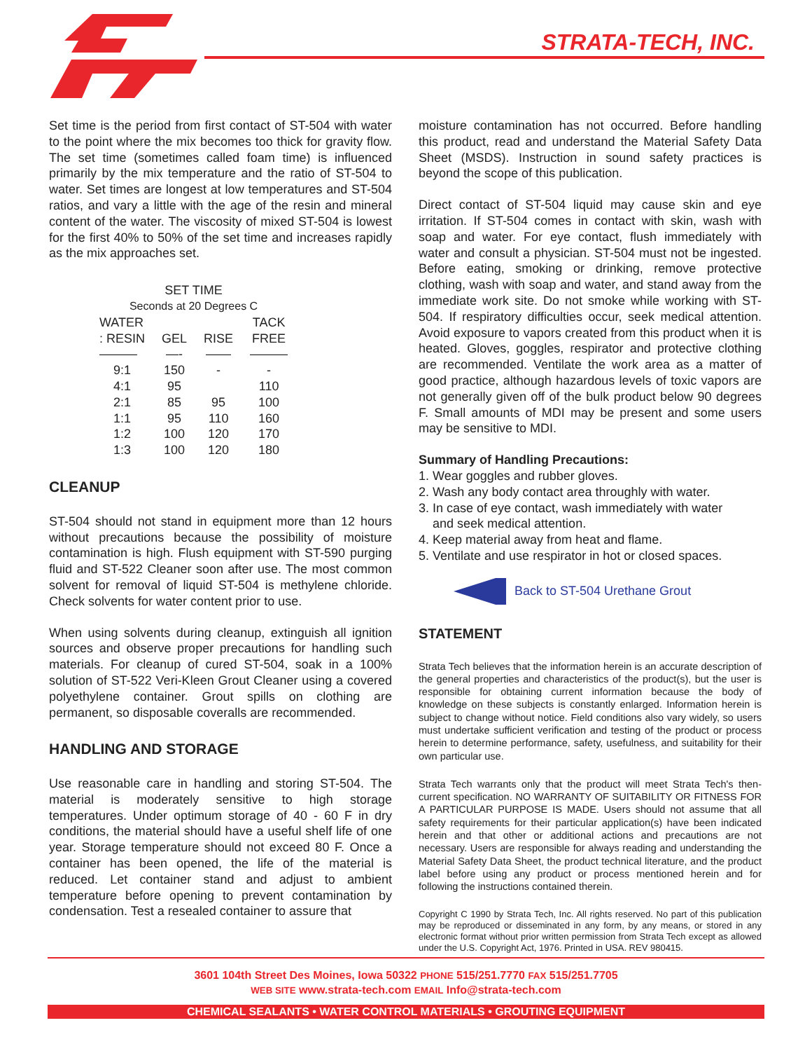STRATA-TECH, INC.
Set time is the period from first contact of ST-504 with water to the point where the mix becomes too thick for gravity flow. The set time (sometimes called foam time) is influenced primarily by the mix temperature and the ratio of ST-504 to water. Set times are longest at low temperatures and ST-504 ratios, and vary a little with the age of the resin and mineral content of the water. The viscosity of mixed ST-504 is lowest for the first 40% to 50% of the set time and increases rapidly as the mix approaches set.
| SET TIME | | | |
| --- | --- | --- | --- |
| Seconds at 20 Degrees C | | | |
| WATER : RESIN ——— | GEL —- | RISE —— | TACK FREE ——— |
| 9:1 | 150 | - | - |
| 4:1 | 95 | | 110 |
| 2:1 | 85 | 95 | 100 |
| 1:1 | 95 | 110 | 160 |
| 1:2 | 100 | 120 | 170 |
| 1:3 | 100 | 120 | 180 |
CLEANUP
ST-504 should not stand in equipment more than 12 hours without precautions because the possibility of moisture contamination is high. Flush equipment with ST-590 purging fluid and ST-522 Cleaner soon after use. The most common solvent for removal of liquid ST-504 is methylene chloride. Check solvents for water content prior to use.
When using solvents during cleanup, extinguish all ignition sources and observe proper precautions for handling such materials. For cleanup of cured ST-504, soak in a 100% solution of ST-522 Veri-Kleen Grout Cleaner using a covered polyethylene container. Grout spills on clothing are permanent, so disposable coveralls are recommended.
HANDLING AND STORAGE
Use reasonable care in handling and storing ST-504. The material is moderately sensitive to high storage temperatures. Under optimum storage of 40 - 60 F in dry conditions, the material should have a useful shelf life of one year. Storage temperature should not exceed 80 F. Once a container has been opened, the life of the material is reduced. Let container stand and adjust to ambient temperature before opening to prevent contamination by condensation. Test a resealed container to assure that
moisture contamination has not occurred. Before handling this product, read and understand the Material Safety Data Sheet (MSDS). Instruction in sound safety practices is beyond the scope of this publication.
Direct contact of ST-504 liquid may cause skin and eye irritation. If ST-504 comes in contact with skin, wash with soap and water. For eye contact, flush immediately with water and consult a physician. ST-504 must not be ingested. Before eating, smoking or drinking, remove protective clothing, wash with soap and water, and stand away from the immediate work site. Do not smoke while working with ST-504. If respiratory difficulties occur, seek medical attention. Avoid exposure to vapors created from this product when it is heated. Gloves, goggles, respirator and protective clothing are recommended. Ventilate the work area as a matter of good practice, although hazardous levels of toxic vapors are not generally given off of the bulk product below 90 degrees F. Small amounts of MDI may be present and some users may be sensitive to MDI.
Summary of Handling Precautions:
1. Wear goggles and rubber gloves.
2. Wash any body contact area throughly with water.
3. In case of eye contact, wash immediately with water
and seek medical attention.
4. Keep material away from heat and flame.
5. Ventilate and use respirator in hot or closed spaces.
Back to ST-504 Urethane Grout
STATEMENT
Strata Tech believes that the information herein is an accurate description of the general properties and characteristics of the product(s), but the user is responsible for obtaining current information because the body of knowledge on these subjects is constantly enlarged. Information herein is subject to change without notice. Field conditions also vary widely, so users must undertake sufficient verification and testing of the product or process herein to determine performance, safety, usefulness, and suitability for their own particular use.
Strata Tech warrants only that the product will meet Strata Tech's then-current specification. NO WARRANTY OF SUITABILITY OR FITNESS FOR A PARTICULAR PURPOSE IS MADE. Users should not assume that all safety requirements for their particular application(s) have been indicated herein and that other or additional actions and precautions are not necessary. Users are responsible for always reading and understanding the Material Safety Data Sheet, the product technical literature, and the product label before using any product or process mentioned herein and for following the instructions contained therein.
Copyright C 1990 by Strata Tech, Inc. All rights reserved. No part of this publication may be reproduced or disseminated in any form, by any means, or stored in any electronic format without prior written permission from Strata Tech except as allowed under the U.S. Copyright Act, 1976. Printed in USA. REV 980415.
3601 104th Street Des Moines, Iowa 50322 PHONE 515/251.7770 FAX 515/251.7705
WEB SITE www.strata-tech.com EMAIL Info@strata-tech.com
CHEMICAL SEALANTS • WATER CONTROL MATERIALS • GROUTING EQUIPMENT